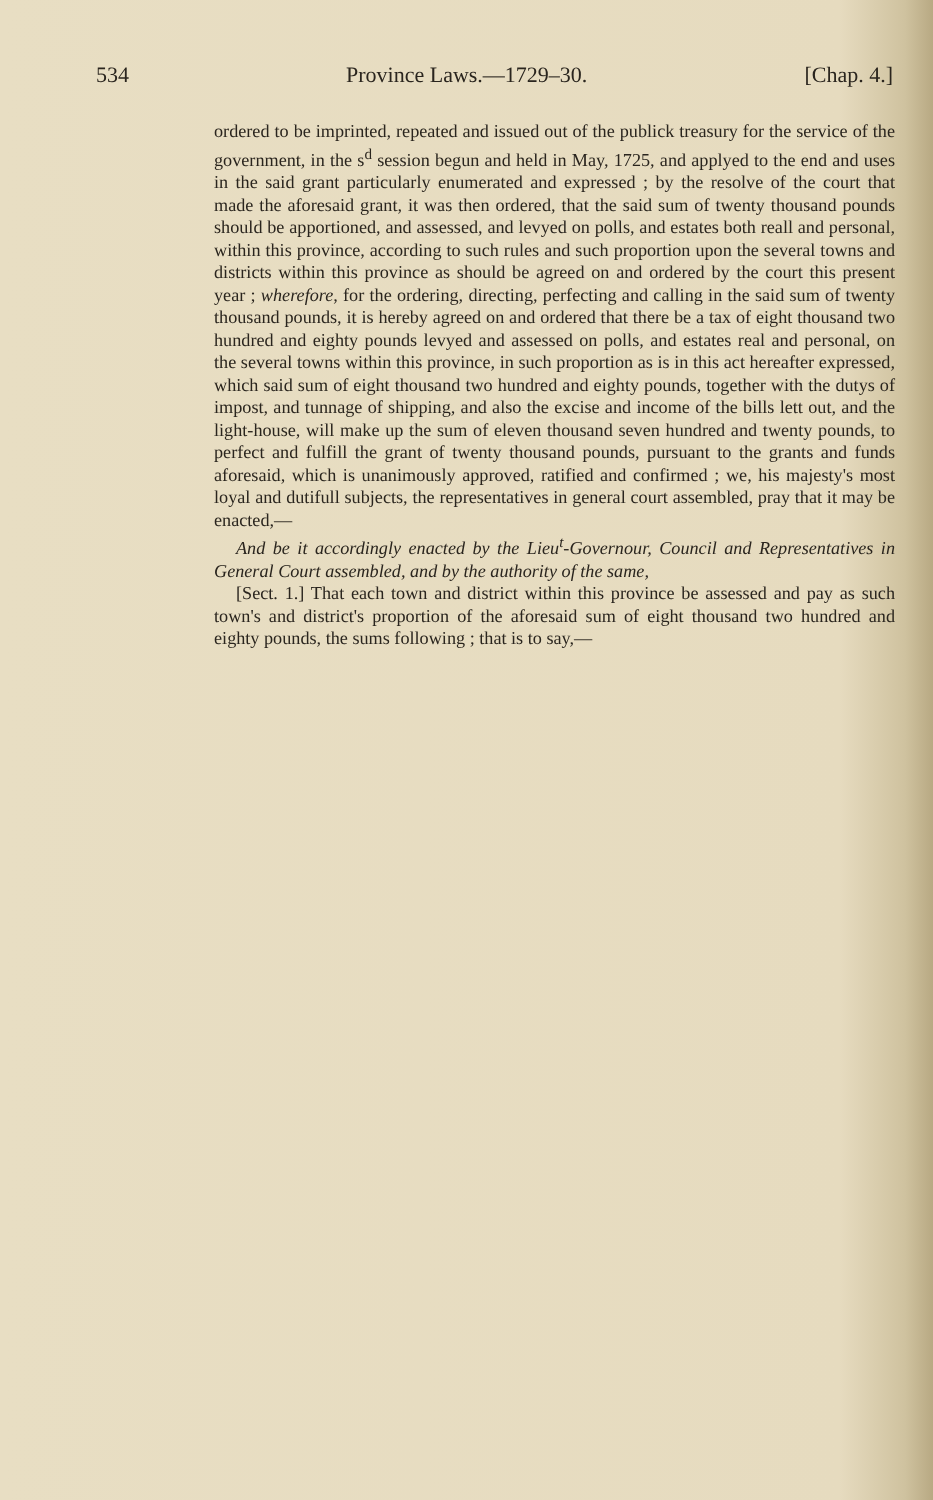534 Province Laws.—1729–30. [Chap. 4.]
ordered to be imprinted, repeated and issued out of the publick treasury for the service of the government, in the s<sup>d</sup> session begun and held in May, 1725, and applyed to the end and uses in the said grant particularly enumerated and expressed ; by the resolve of the court that made the aforesaid grant, it was then ordered, that the said sum of twenty thousand pounds should be apportioned, and assessed, and levyed on polls, and estates both reall and personal, within this province, according to such rules and such proportion upon the several towns and districts within this province as should be agreed on and ordered by the court this present year ; wherefore, for the ordering, directing, perfecting and calling in the said sum of twenty thousand pounds, it is hereby agreed on and ordered that there be a tax of eight thousand two hundred and eighty pounds levyed and assessed on polls, and estates real and personal, on the several towns within this province, in such proportion as is in this act hereafter expressed, which said sum of eight thousand two hundred and eighty pounds, together with the dutys of impost, and tunnage of shipping, and also the excise and income of the bills lett out, and the light-house, will make up the sum of eleven thousand seven hundred and twenty pounds, to perfect and fulfill the grant of twenty thousand pounds, pursuant to the grants and funds aforesaid, which is unanimously approved, ratified and confirmed ; we, his majesty's most loyal and dutifull subjects, the representatives in general court assembled, pray that it may be enacted,—
And be it accordingly enacted by the Lieu<sup>t</sup>-Governour, Council and Representatives in General Court assembled, and by the authority of the same,
[Sect. 1.] That each town and district within this province be assessed and pay as such town's and district's proportion of the aforesaid sum of eight thousand two hundred and eighty pounds, the sums following ; that is to say,—